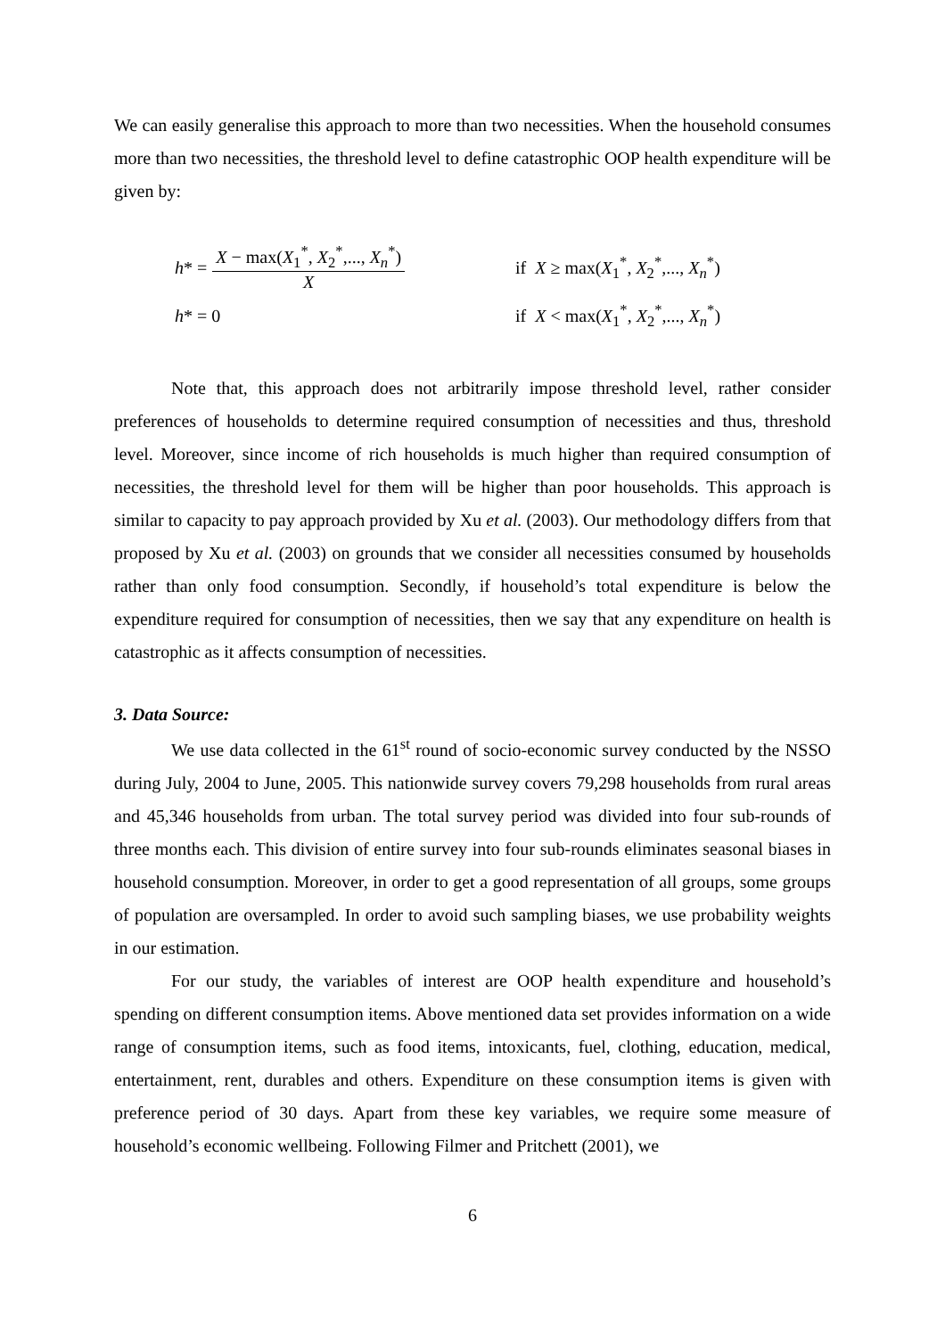We can easily generalise this approach to more than two necessities. When the household consumes more than two necessities, the threshold level to define catastrophic OOP health expenditure will be given by:
h * = X − max(X<sub>1</sub><sup>*</sup>, X<sub>2</sub><sup>*</sup>,..., X<sub>n</sub><sup>*</sup>) X
if X ≥ max(X<sub>1</sub><sup>*</sup>, X<sub>2</sub><sup>*</sup>,..., X<sub>n</sub><sup>*</sup>)
h * = 0 if X < max(X<sub>1</sub><sup>*</sup>, X<sub>2</sub><sup>*</sup>,..., X<sub>n</sub><sup>*</sup>)
Note that, this approach does not arbitrarily impose threshold level, rather consider preferences of households to determine required consumption of necessities and thus, threshold level. Moreover, since income of rich households is much higher than required consumption of necessities, the threshold level for them will be higher than poor households. This approach is similar to capacity to pay approach provided by Xu et al. (2003). Our methodology differs from that proposed by Xu et al. (2003) on grounds that we consider all necessities consumed by households rather than only food consumption. Secondly, if household’s total expenditure is below the expenditure required for consumption of necessities, then we say that any expenditure on health is catastrophic as it affects consumption of necessities.
3. Data Source:
We use data collected in the 61<sup>st</sup> round of socio-economic survey conducted by the NSSO during July, 2004 to June, 2005. This nationwide survey covers 79,298 households from rural areas and 45,346 households from urban. The total survey period was divided into four sub-rounds of three months each. This division of entire survey into four sub-rounds eliminates seasonal biases in household consumption. Moreover, in order to get a good representation of all groups, some groups of population are oversampled. In order to avoid such sampling biases, we use probability weights in our estimation.
For our study, the variables of interest are OOP health expenditure and household’s spending on different consumption items. Above mentioned data set provides information on a wide range of consumption items, such as food items, intoxicants, fuel, clothing, education, medical, entertainment, rent, durables and others. Expenditure on these consumption items is given with preference period of 30 days. Apart from these key variables, we require some measure of household’s economic wellbeing. Following Filmer and Pritchett (2001), we
6